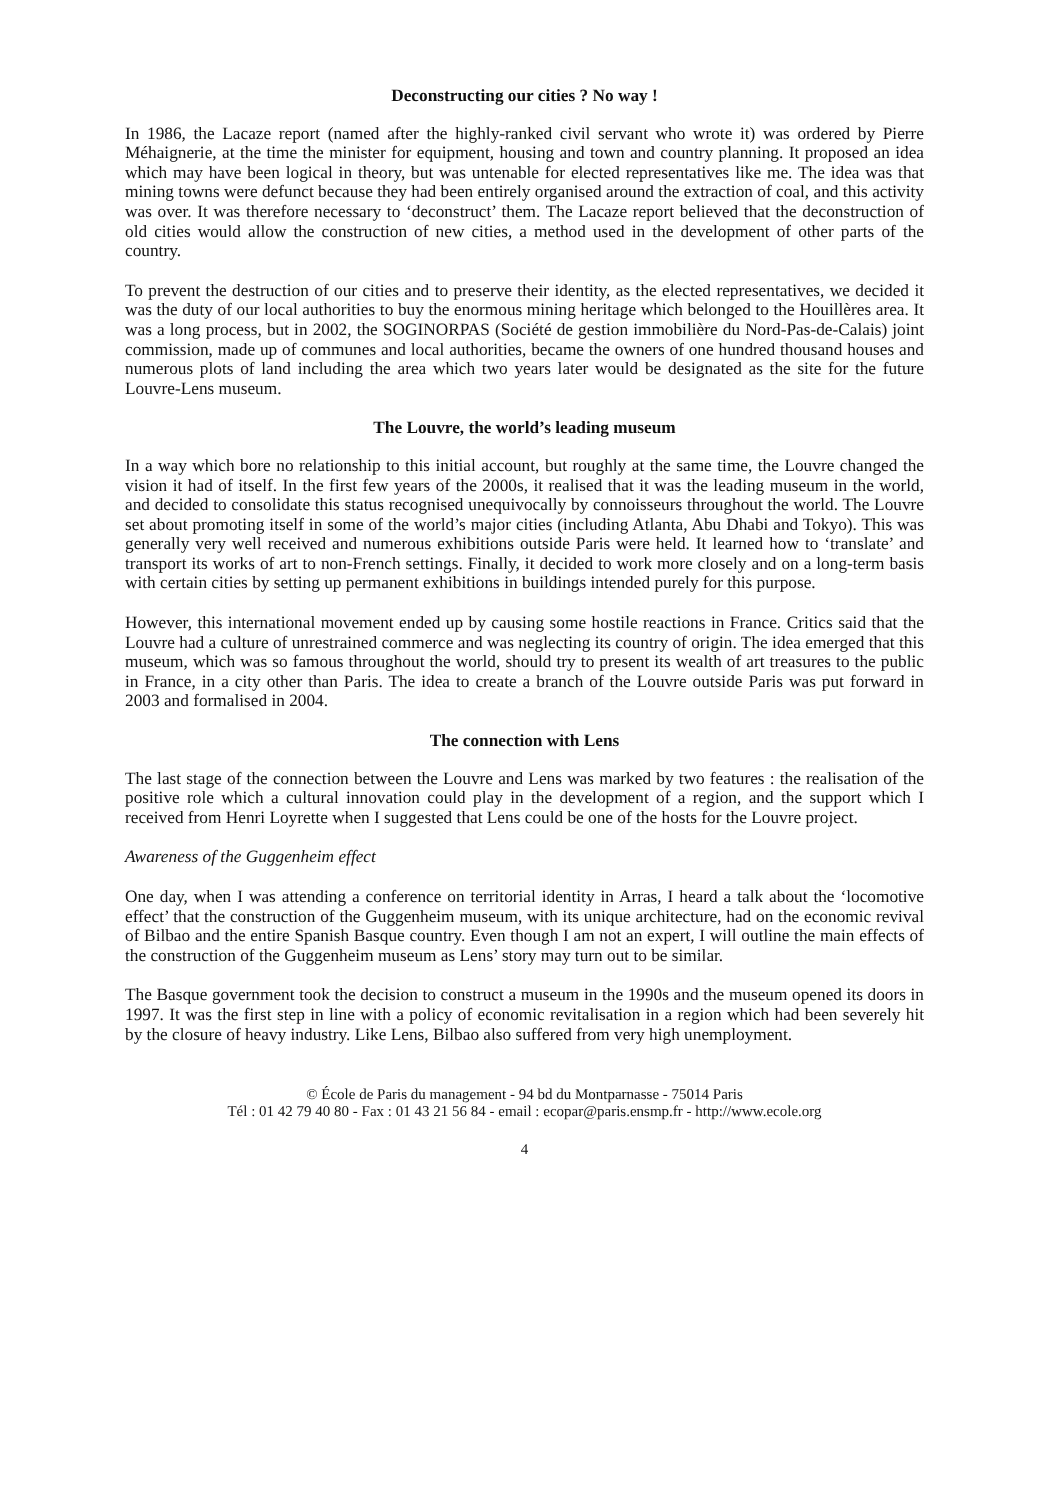Deconstructing our cities ? No way !
In 1986, the Lacaze report (named after the highly-ranked civil servant who wrote it) was ordered by Pierre Méhaignerie, at the time the minister for equipment, housing and town and country planning. It proposed an idea which may have been logical in theory, but was untenable for elected representatives like me. The idea was that mining towns were defunct because they had been entirely organised around the extraction of coal, and this activity was over. It was therefore necessary to ‘deconstruct’ them. The Lacaze report believed that the deconstruction of old cities would allow the construction of new cities, a method used in the development of other parts of the country.
To prevent the destruction of our cities and to preserve their identity, as the elected representatives, we decided it was the duty of our local authorities to buy the enormous mining heritage which belonged to the Houillères area. It was a long process, but in 2002, the SOGINORPAS (Société de gestion immobilière du Nord-Pas-de-Calais) joint commission, made up of communes and local authorities, became the owners of one hundred thousand houses and numerous plots of land including the area which two years later would be designated as the site for the future Louvre-Lens museum.
The Louvre, the world’s leading museum
In a way which bore no relationship to this initial account, but roughly at the same time, the Louvre changed the vision it had of itself. In the first few years of the 2000s, it realised that it was the leading museum in the world, and decided to consolidate this status recognised unequivocally by connoisseurs throughout the world. The Louvre set about promoting itself in some of the world’s major cities (including Atlanta, Abu Dhabi and Tokyo). This was generally very well received and numerous exhibitions outside Paris were held. It learned how to ‘translate’ and transport its works of art to non-French settings. Finally, it decided to work more closely and on a long-term basis with certain cities by setting up permanent exhibitions in buildings intended purely for this purpose.
However, this international movement ended up by causing some hostile reactions in France. Critics said that the Louvre had a culture of unrestrained commerce and was neglecting its country of origin. The idea emerged that this museum, which was so famous throughout the world, should try to present its wealth of art treasures to the public in France, in a city other than Paris. The idea to create a branch of the Louvre outside Paris was put forward in 2003 and formalised in 2004.
The connection with Lens
The last stage of the connection between the Louvre and Lens was marked by two features : the realisation of the positive role which a cultural innovation could play in the development of a region, and the support which I received from Henri Loyrette when I suggested that Lens could be one of the hosts for the Louvre project.
Awareness of the Guggenheim effect
One day, when I was attending a conference on territorial identity in Arras, I heard a talk about the ‘locomotive effect’ that the construction of the Guggenheim museum, with its unique architecture, had on the economic revival of Bilbao and the entire Spanish Basque country. Even though I am not an expert, I will outline the main effects of the construction of the Guggenheim museum as Lens’ story may turn out to be similar.
The Basque government took the decision to construct a museum in the 1990s and the museum opened its doors in 1997. It was the first step in line with a policy of economic revitalisation in a region which had been severely hit by the closure of heavy industry. Like Lens, Bilbao also suffered from very high unemployment.
© École de Paris du management - 94 bd du Montparnasse - 75014 Paris
Tél : 01 42 79 40 80 - Fax : 01 43 21 56 84 - email : ecopar@paris.ensmp.fr - http://www.ecole.org
4